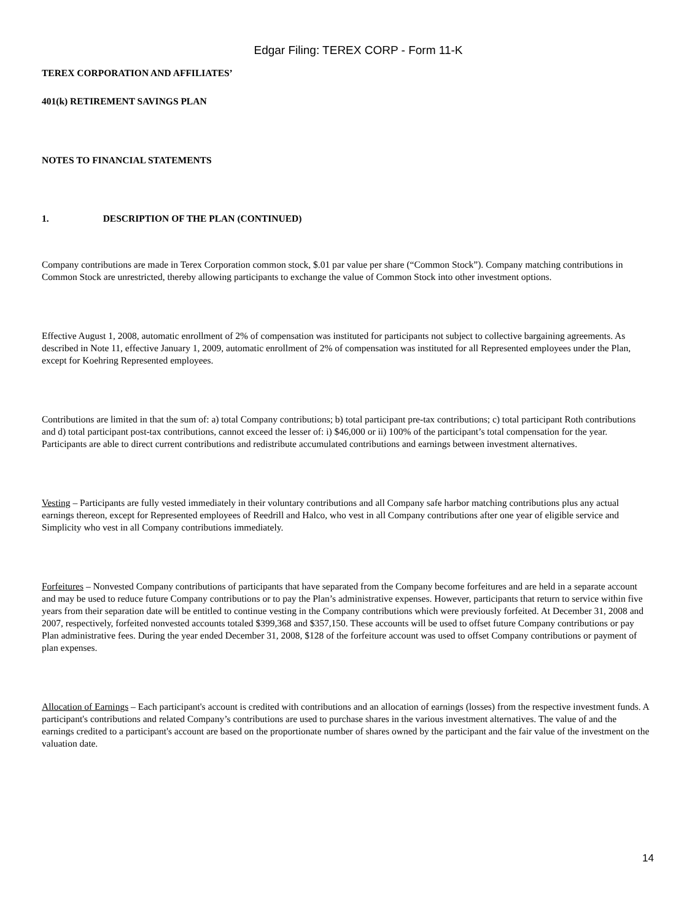Edgar Filing: TEREX CORP - Form 11-K
TEREX CORPORATION AND AFFILIATES’
401(k) RETIREMENT SAVINGS PLAN
NOTES TO FINANCIAL STATEMENTS
1. DESCRIPTION OF THE PLAN (CONTINUED)
Company contributions are made in Terex Corporation common stock, $.01 par value per share (“Common Stock”). Company matching contributions in Common Stock are unrestricted, thereby allowing participants to exchange the value of Common Stock into other investment options.
Effective August 1, 2008, automatic enrollment of 2% of compensation was instituted for participants not subject to collective bargaining agreements. As described in Note 11, effective January 1, 2009, automatic enrollment of 2% of compensation was instituted for all Represented employees under the Plan, except for Koehring Represented employees.
Contributions are limited in that the sum of: a) total Company contributions; b) total participant pre-tax contributions; c) total participant Roth contributions and d) total participant post-tax contributions, cannot exceed the lesser of: i) $46,000 or ii) 100% of the participant’s total compensation for the year. Participants are able to direct current contributions and redistribute accumulated contributions and earnings between investment alternatives.
Vesting – Participants are fully vested immediately in their voluntary contributions and all Company safe harbor matching contributions plus any actual earnings thereon, except for Represented employees of Reedrill and Halco, who vest in all Company contributions after one year of eligible service and Simplicity who vest in all Company contributions immediately.
Forfeitures – Nonvested Company contributions of participants that have separated from the Company become forfeitures and are held in a separate account and may be used to reduce future Company contributions or to pay the Plan’s administrative expenses. However, participants that return to service within five years from their separation date will be entitled to continue vesting in the Company contributions which were previously forfeited. At December 31, 2008 and 2007, respectively, forfeited nonvested accounts totaled $399,368 and $357,150. These accounts will be used to offset future Company contributions or pay Plan administrative fees. During the year ended December 31, 2008, $128 of the forfeiture account was used to offset Company contributions or payment of plan expenses.
Allocation of Earnings – Each participant's account is credited with contributions and an allocation of earnings (losses) from the respective investment funds. A participant's contributions and related Company’s contributions are used to purchase shares in the various investment alternatives. The value of and the earnings credited to a participant's account are based on the proportionate number of shares owned by the participant and the fair value of the investment on the valuation date.
14